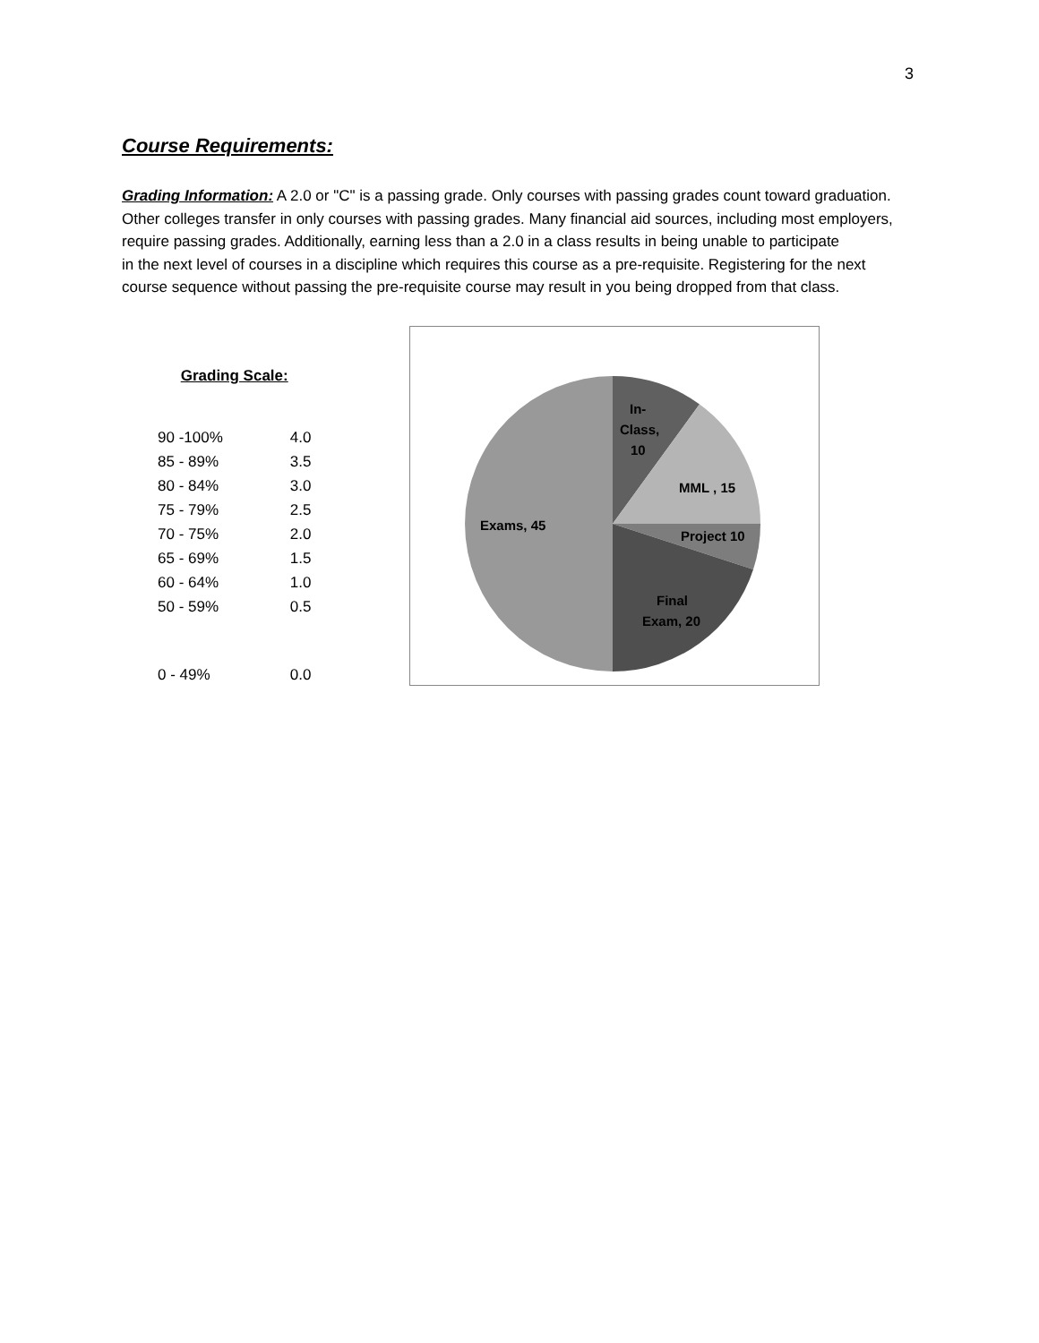3
Course Requirements:
Grading Information: A 2.0 or "C" is a passing grade. Only courses with passing grades count toward graduation. Other colleges transfer in only courses with passing grades. Many financial aid sources, including most employers, require passing grades. Additionally, earning less than a 2.0 in a class results in being unable to participate
in the next level of courses in a discipline which requires this course as a pre-requisite. Registering for the next course sequence without passing the pre-requisite course may result in you being dropped from that class.
| Grading Scale: | |
| --- | --- |
| 90 -100% | 4.0 |
| 85 - 89% | 3.5 |
| 80 - 84% | 3.0 |
| 75 - 79% | 2.5 |
| 70 - 75% | 2.0 |
| 65 - 69% | 1.5 |
| 60 - 64% | 1.0 |
| 50 - 59% | 0.5 |
| 0 - 49% | 0.0 |
In-
Class,
10
MML , 15
Project 10
Exams, 45
Final
Exam, 20